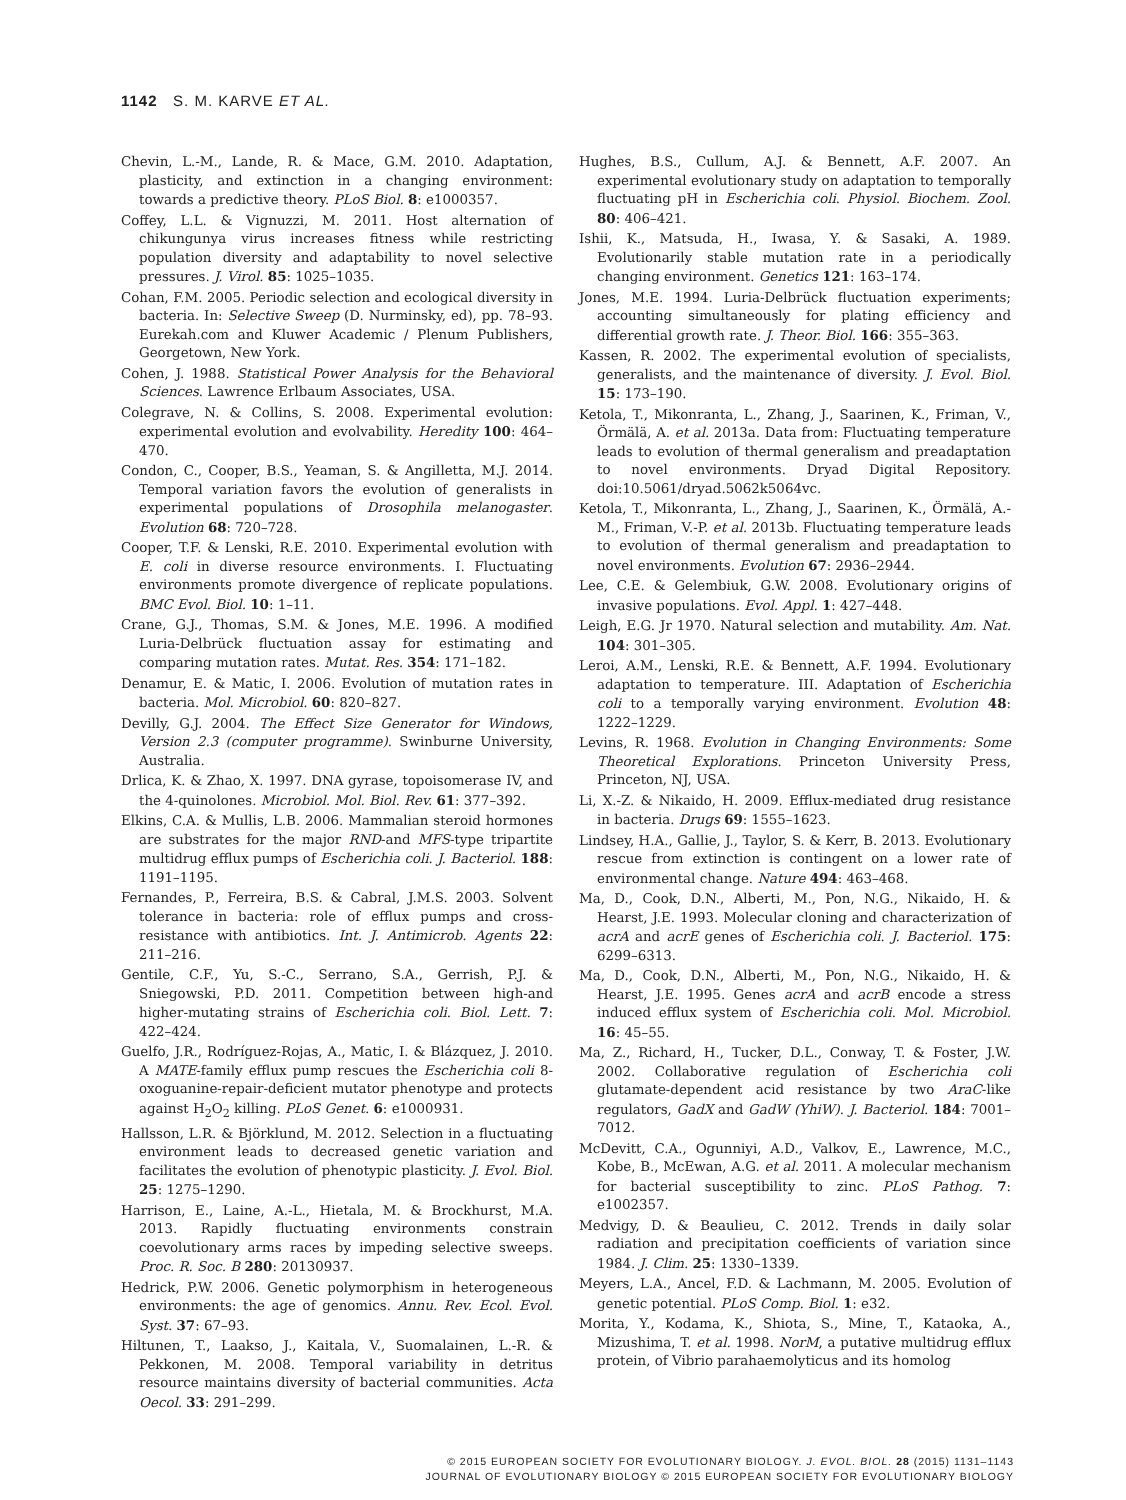1142 S. M. KARVE ET AL.
Chevin, L.-M., Lande, R. & Mace, G.M. 2010. Adaptation, plasticity, and extinction in a changing environment: towards a predictive theory. PLoS Biol. 8: e1000357.
Coffey, L.L. & Vignuzzi, M. 2011. Host alternation of chikungunya virus increases fitness while restricting population diversity and adaptability to novel selective pressures. J. Virol. 85: 1025–1035.
Cohan, F.M. 2005. Periodic selection and ecological diversity in bacteria. In: Selective Sweep (D. Nurminsky, ed), pp. 78–93. Eurekah.com and Kluwer Academic / Plenum Publishers, Georgetown, New York.
Cohen, J. 1988. Statistical Power Analysis for the Behavioral Sciences. Lawrence Erlbaum Associates, USA.
Colegrave, N. & Collins, S. 2008. Experimental evolution: experimental evolution and evolvability. Heredity 100: 464–470.
Condon, C., Cooper, B.S., Yeaman, S. & Angilletta, M.J. 2014. Temporal variation favors the evolution of generalists in experimental populations of Drosophila melanogaster. Evolution 68: 720–728.
Cooper, T.F. & Lenski, R.E. 2010. Experimental evolution with E. coli in diverse resource environments. I. Fluctuating environments promote divergence of replicate populations. BMC Evol. Biol. 10: 1–11.
Crane, G.J., Thomas, S.M. & Jones, M.E. 1996. A modified Luria-Delbrück fluctuation assay for estimating and comparing mutation rates. Mutat. Res. 354: 171–182.
Denamur, E. & Matic, I. 2006. Evolution of mutation rates in bacteria. Mol. Microbiol. 60: 820–827.
Devilly, G.J. 2004. The Effect Size Generator for Windows, Version 2.3 (computer programme). Swinburne University, Australia.
Drlica, K. & Zhao, X. 1997. DNA gyrase, topoisomerase IV, and the 4-quinolones. Microbiol. Mol. Biol. Rev. 61: 377–392.
Elkins, C.A. & Mullis, L.B. 2006. Mammalian steroid hormones are substrates for the major RND-and MFS-type tripartite multidrug efflux pumps of Escherichia coli. J. Bacteriol. 188: 1191–1195.
Fernandes, P., Ferreira, B.S. & Cabral, J.M.S. 2003. Solvent tolerance in bacteria: role of efflux pumps and cross-resistance with antibiotics. Int. J. Antimicrob. Agents 22: 211–216.
Gentile, C.F., Yu, S.-C., Serrano, S.A., Gerrish, P.J. & Sniegowski, P.D. 2011. Competition between high-and higher-mutating strains of Escherichia coli. Biol. Lett. 7: 422–424.
Guelfo, J.R., Rodríguez-Rojas, A., Matic, I. & Blázquez, J. 2010. A MATE-family efflux pump rescues the Escherichia coli 8-oxoguanine-repair-deficient mutator phenotype and protects against H<sub>2</sub>O<sub>2</sub> killing. PLoS Genet. 6: e1000931.
Hallsson, L.R. & Björklund, M. 2012. Selection in a fluctuating environment leads to decreased genetic variation and facilitates the evolution of phenotypic plasticity. J. Evol. Biol. 25: 1275–1290.
Harrison, E., Laine, A.-L., Hietala, M. & Brockhurst, M.A. 2013. Rapidly fluctuating environments constrain coevolutionary arms races by impeding selective sweeps. Proc. R. Soc. B 280: 20130937.
Hedrick, P.W. 2006. Genetic polymorphism in heterogeneous environments: the age of genomics. Annu. Rev. Ecol. Evol. Syst. 37: 67–93.
Hiltunen, T., Laakso, J., Kaitala, V., Suomalainen, L.-R. & Pekkonen, M. 2008. Temporal variability in detritus resource maintains diversity of bacterial communities. Acta Oecol. 33: 291–299.
Hughes, B.S., Cullum, A.J. & Bennett, A.F. 2007. An experimental evolutionary study on adaptation to temporally fluctuating pH in Escherichia coli. Physiol. Biochem. Zool. 80: 406–421.
Ishii, K., Matsuda, H., Iwasa, Y. & Sasaki, A. 1989. Evolutionarily stable mutation rate in a periodically changing environment. Genetics 121: 163–174.
Jones, M.E. 1994. Luria-Delbrück fluctuation experiments; accounting simultaneously for plating efficiency and differential growth rate. J. Theor. Biol. 166: 355–363.
Kassen, R. 2002. The experimental evolution of specialists, generalists, and the maintenance of diversity. J. Evol. Biol. 15: 173–190.
Ketola, T., Mikonranta, L., Zhang, J., Saarinen, K., Friman, V., Örmälä, A. et al. 2013a. Data from: Fluctuating temperature leads to evolution of thermal generalism and preadaptation to novel environments. Dryad Digital Repository. doi:10.5061/dryad.5062k5064vc.
Ketola, T., Mikonranta, L., Zhang, J., Saarinen, K., Örmälä, A.-M., Friman, V.-P. et al. 2013b. Fluctuating temperature leads to evolution of thermal generalism and preadaptation to novel environments. Evolution 67: 2936–2944.
Lee, C.E. & Gelembiuk, G.W. 2008. Evolutionary origins of invasive populations. Evol. Appl. 1: 427–448.
Leigh, E.G. Jr 1970. Natural selection and mutability. Am. Nat. 104: 301–305.
Leroi, A.M., Lenski, R.E. & Bennett, A.F. 1994. Evolutionary adaptation to temperature. III. Adaptation of Escherichia coli to a temporally varying environment. Evolution 48: 1222–1229.
Levins, R. 1968. Evolution in Changing Environments: Some Theoretical Explorations. Princeton University Press, Princeton, NJ, USA.
Li, X.-Z. & Nikaido, H. 2009. Efflux-mediated drug resistance in bacteria. Drugs 69: 1555–1623.
Lindsey, H.A., Gallie, J., Taylor, S. & Kerr, B. 2013. Evolutionary rescue from extinction is contingent on a lower rate of environmental change. Nature 494: 463–468.
Ma, D., Cook, D.N., Alberti, M., Pon, N.G., Nikaido, H. & Hearst, J.E. 1993. Molecular cloning and characterization of acrA and acrE genes of Escherichia coli. J. Bacteriol. 175: 6299–6313.
Ma, D., Cook, D.N., Alberti, M., Pon, N.G., Nikaido, H. & Hearst, J.E. 1995. Genes acrA and acrB encode a stress induced efflux system of Escherichia coli. Mol. Microbiol. 16: 45–55.
Ma, Z., Richard, H., Tucker, D.L., Conway, T. & Foster, J.W. 2002. Collaborative regulation of Escherichia coli glutamate-dependent acid resistance by two AraC-like regulators, GadX and GadW (YhiW). J. Bacteriol. 184: 7001–7012.
McDevitt, C.A., Ogunniyi, A.D., Valkov, E., Lawrence, M.C., Kobe, B., McEwan, A.G. et al. 2011. A molecular mechanism for bacterial susceptibility to zinc. PLoS Pathog. 7: e1002357.
Medvigy, D. & Beaulieu, C. 2012. Trends in daily solar radiation and precipitation coefficients of variation since 1984. J. Clim. 25: 1330–1339.
Meyers, L.A., Ancel, F.D. & Lachmann, M. 2005. Evolution of genetic potential. PLoS Comp. Biol. 1: e32.
Morita, Y., Kodama, K., Shiota, S., Mine, T., Kataoka, A., Mizushima, T. et al. 1998. NorM, a putative multidrug efflux protein, of Vibrio parahaemolyticus and its homolog
© 2015 EUROPEAN SOCIETY FOR EVOLUTIONARY BIOLOGY. J. EVOL. BIOL. 28 (2015) 1131–1143
JOURNAL OF EVOLUTIONARY BIOLOGY © 2015 EUROPEAN SOCIETY FOR EVOLUTIONARY BIOLOGY